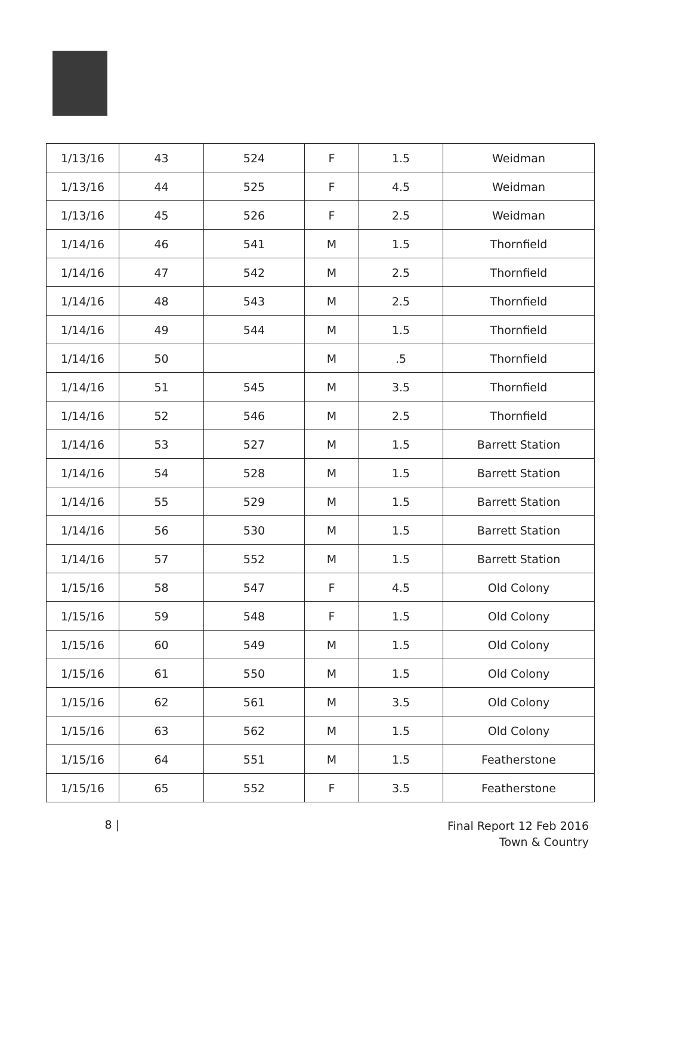| 1/13/16 | 43 | 524 | F | 1.5 | Weidman |
| 1/13/16 | 44 | 525 | F | 4.5 | Weidman |
| 1/13/16 | 45 | 526 | F | 2.5 | Weidman |
| 1/14/16 | 46 | 541 | M | 1.5 | Thornfield |
| 1/14/16 | 47 | 542 | M | 2.5 | Thornfield |
| 1/14/16 | 48 | 543 | M | 2.5 | Thornfield |
| 1/14/16 | 49 | 544 | M | 1.5 | Thornfield |
| 1/14/16 | 50 | | M | .5 | Thornfield |
| 1/14/16 | 51 | 545 | M | 3.5 | Thornfield |
| 1/14/16 | 52 | 546 | M | 2.5 | Thornfield |
| 1/14/16 | 53 | 527 | M | 1.5 | Barrett Station |
| 1/14/16 | 54 | 528 | M | 1.5 | Barrett Station |
| 1/14/16 | 55 | 529 | M | 1.5 | Barrett Station |
| 1/14/16 | 56 | 530 | M | 1.5 | Barrett Station |
| 1/14/16 | 57 | 552 | M | 1.5 | Barrett Station |
| 1/15/16 | 58 | 547 | F | 4.5 | Old Colony |
| 1/15/16 | 59 | 548 | F | 1.5 | Old Colony |
| 1/15/16 | 60 | 549 | M | 1.5 | Old Colony |
| 1/15/16 | 61 | 550 | M | 1.5 | Old Colony |
| 1/15/16 | 62 | 561 | M | 3.5 | Old Colony |
| 1/15/16 | 63 | 562 | M | 1.5 | Old Colony |
| 1/15/16 | 64 | 551 | M | 1.5 | Featherstone |
| 1/15/16 | 65 | 552 | F | 3.5 | Featherstone |
8 |
Final Report 12 Feb 2016
Town & Country